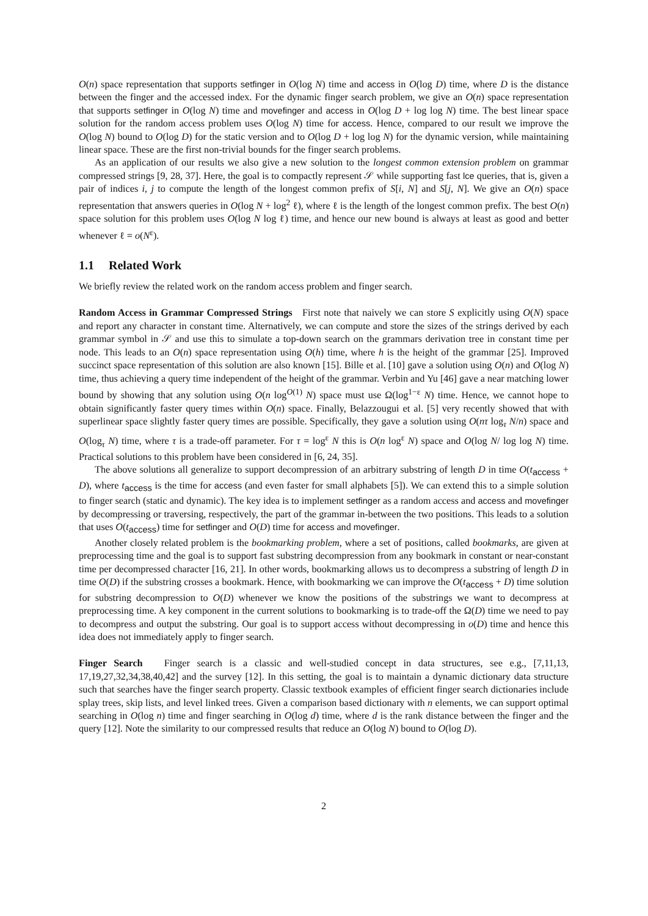O(n) space representation that supports setfinger in O(log N) time and access in O(log D) time, where D is the distance between the finger and the accessed index. For the dynamic finger search problem, we give an O(n) space representation that supports setfinger in O(log N) time and movefinger and access in O(log D + log log N) time. The best linear space solution for the random access problem uses O(log N) time for access. Hence, compared to our result we improve the O(log N) bound to O(log D) for the static version and to O(log D + log log N) for the dynamic version, while maintaining linear space. These are the first non-trivial bounds for the finger search problems.
As an application of our results we also give a new solution to the longest common extension problem on grammar compressed strings [9, 28, 37]. Here, the goal is to compactly represent 𝒮 while supporting fast lce queries, that is, given a pair of indices i, j to compute the length of the longest common prefix of S[i, N] and S[j, N]. We give an O(n) space representation that answers queries in O(log N + log<sup>2</sup> ℓ), where ℓ is the length of the longest common prefix. The best O(n) space solution for this problem uses O(log N log ℓ) time, and hence our new bound is always at least as good and better whenever ℓ = o(N<sup>ε</sup>).
1.1 Related Work
We briefly review the related work on the random access problem and finger search.
Random Access in Grammar Compressed Strings First note that naively we can store S explicitly using O(N) space and report any character in constant time. Alternatively, we can compute and store the sizes of the strings derived by each grammar symbol in 𝒮 and use this to simulate a top-down search on the grammars derivation tree in constant time per node. This leads to an O(n) space representation using O(h) time, where h is the height of the grammar [25]. Improved succinct space representation of this solution are also known [15]. Bille et al. [10] gave a solution using O(n) and O(log N) time, thus achieving a query time independent of the height of the grammar. Verbin and Yu [46] gave a near matching lower bound by showing that any solution using O(n log<sup>O(1)</sup> N) space must use Ω(log<sup>1−ε</sup> N) time. Hence, we cannot hope to obtain significantly faster query times within O(n) space. Finally, Belazzougui et al. [5] very recently showed that with superlinear space slightly faster query times are possible. Specifically, they gave a solution using O(nτ log<sub>τ</sub> N/n) space and O(log<sub>τ</sub> N) time, where τ is a trade-off parameter. For τ = log<sup>ε</sup> N this is O(n log<sup>ε</sup> N) space and O(log N/ log log N) time. Practical solutions to this problem have been considered in [6, 24, 35].
The above solutions all generalize to support decompression of an arbitrary substring of length D in time O(t<sub>access</sub> + D), where t<sub>access</sub> is the time for access (and even faster for small alphabets [5]). We can extend this to a simple solution to finger search (static and dynamic). The key idea is to implement setfinger as a random access and access and movefinger by decompressing or traversing, respectively, the part of the grammar in-between the two positions. This leads to a solution that uses O(t<sub>access</sub>) time for setfinger and O(D) time for access and movefinger.
Another closely related problem is the bookmarking problem, where a set of positions, called bookmarks, are given at preprocessing time and the goal is to support fast substring decompression from any bookmark in constant or near-constant time per decompressed character [16, 21]. In other words, bookmarking allows us to decompress a substring of length D in time O(D) if the substring crosses a bookmark. Hence, with bookmarking we can improve the O(t<sub>access</sub> + D) time solution for substring decompression to O(D) whenever we know the positions of the substrings we want to decompress at preprocessing time. A key component in the current solutions to bookmarking is to trade-off the Ω(D) time we need to pay to decompress and output the substring. Our goal is to support access without decompressing in o(D) time and hence this idea does not immediately apply to finger search.
Finger Search Finger search is a classic and well-studied concept in data structures, see e.g., [7,11,13, 17,19,27,32,34,38,40,42] and the survey [12]. In this setting, the goal is to maintain a dynamic dictionary data structure such that searches have the finger search property. Classic textbook examples of efficient finger search dictionaries include splay trees, skip lists, and level linked trees. Given a comparison based dictionary with n elements, we can support optimal searching in O(log n) time and finger searching in O(log d) time, where d is the rank distance between the finger and the query [12]. Note the similarity to our compressed results that reduce an O(log N) bound to O(log D).
2